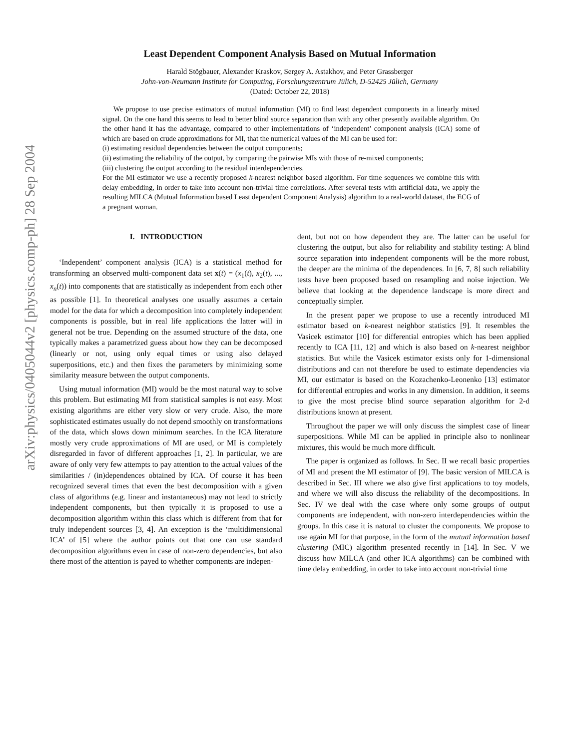arXiv:physics/0405044v2 [physics.comp-ph] 28 Sep 2004
Least Dependent Component Analysis Based on Mutual Information
Harald Stögbauer, Alexander Kraskov, Sergey A. Astakhov, and Peter Grassberger
John-von-Neumann Institute for Computing, Forschungszentrum Jülich, D-52425 Jülich, Germany
(Dated: October 22, 2018)
We propose to use precise estimators of mutual information (MI) to find least dependent components in a linearly mixed signal. On the one hand this seems to lead to better blind source separation than with any other presently available algorithm. On the other hand it has the advantage, compared to other implementations of ‘independent’ component analysis (ICA) some of which are based on crude approximations for MI, that the numerical values of the MI can be used for:
(i) estimating residual dependencies between the output components;
(ii) estimating the reliability of the output, by comparing the pairwise MIs with those of re-mixed components;
(iii) clustering the output according to the residual interdependencies.
For the MI estimator we use a recently proposed k-nearest neighbor based algorithm. For time sequences we combine this with delay embedding, in order to take into account non-trivial time correlations. After several tests with artificial data, we apply the resulting MILCA (Mutual Information based Least dependent Component Analysis) algorithm to a real-world dataset, the ECG of a pregnant woman.
I. INTRODUCTION
‘Independent’ component analysis (ICA) is a statistical method for transforming an observed multi-component data set x(t) = (x<sub>1</sub>(t), x<sub>2</sub>(t), ..., x<sub>n</sub>(t)) into components that are statistically as independent from each other as possible [1]. In theoretical analyses one usually assumes a certain model for the data for which a decomposition into completely independent components is possible, but in real life applications the latter will in general not be true. Depending on the assumed structure of the data, one typically makes a parametrized guess about how they can be decomposed (linearly or not, using only equal times or using also delayed superpositions, etc.) and then fixes the parameters by minimizing some similarity measure between the output components.
Using mutual information (MI) would be the most natural way to solve this problem. But estimating MI from statistical samples is not easy. Most existing algorithms are either very slow or very crude. Also, the more sophisticated estimates usually do not depend smoothly on transformations of the data, which slows down minimum searches. In the ICA literature mostly very crude approximations of MI are used, or MI is completely disregarded in favor of different approaches [1, 2]. In particular, we are aware of only very few attempts to pay attention to the actual values of the similarities / (in)dependences obtained by ICA. Of course it has been recognized several times that even the best decomposition with a given class of algorithms (e.g. linear and instantaneous) may not lead to strictly independent components, but then typically it is proposed to use a decomposition algorithm within this class which is different from that for truly independent sources [3, 4]. An exception is the ‘multidimensional ICA’ of [5] where the author points out that one can use standard decomposition algorithms even in case of non-zero dependencies, but also there most of the attention is payed to whether components are indepen-
dent, but not on how dependent they are. The latter can be useful for clustering the output, but also for reliability and stability testing: A blind source separation into independent components will be the more robust, the deeper are the minima of the dependences. In [6, 7, 8] such reliability tests have been proposed based on resampling and noise injection. We believe that looking at the dependence landscape is more direct and conceptually simpler.
In the present paper we propose to use a recently introduced MI estimator based on k-nearest neighbor statistics [9]. It resembles the Vasicek estimator [10] for differential entropies which has been applied recently to ICA [11, 12] and which is also based on k-nearest neighbor statistics. But while the Vasicek estimator exists only for 1-dimensional distributions and can not therefore be used to estimate dependencies via MI, our estimator is based on the Kozachenko-Leonenko [13] estimator for differential entropies and works in any dimension. In addition, it seems to give the most precise blind source separation algorithm for 2-d distributions known at present.
Throughout the paper we will only discuss the simplest case of linear superpositions. While MI can be applied in principle also to nonlinear mixtures, this would be much more difficult.
The paper is organized as follows. In Sec. II we recall basic properties of MI and present the MI estimator of [9]. The basic version of MILCA is described in Sec. III where we also give first applications to toy models, and where we will also discuss the reliability of the decompositions. In Sec. IV we deal with the case where only some groups of output components are independent, with non-zero interdependencies within the groups. In this case it is natural to cluster the components. We propose to use again MI for that purpose, in the form of the mutual information based clustering (MIC) algorithm presented recently in [14]. In Sec. V we discuss how MILCA (and other ICA algorithms) can be combined with time delay embedding, in order to take into account non-trivial time